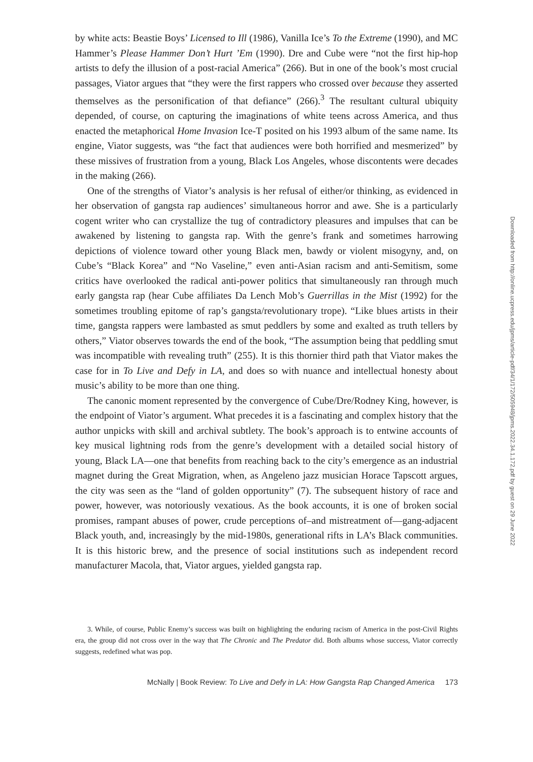by white acts: Beastie Boys’ Licensed to Ill (1986), Vanilla Ice’s To the Extreme (1990), and MC Hammer’s Please Hammer Don’t Hurt ’Em (1990). Dre and Cube were “not the first hip-hop artists to defy the illusion of a post-racial America” (266). But in one of the book’s most crucial passages, Viator argues that “they were the first rappers who crossed over because they asserted themselves as the personification of that defiance” (266).<sup>3</sup> The resultant cultural ubiquity depended, of course, on capturing the imaginations of white teens across America, and thus enacted the metaphorical Home Invasion Ice-T posited on his 1993 album of the same name. Its engine, Viator suggests, was “the fact that audiences were both horrified and mesmerized” by these missives of frustration from a young, Black Los Angeles, whose discontents were decades in the making (266).
One of the strengths of Viator’s analysis is her refusal of either/or thinking, as evidenced in her observation of gangsta rap audiences’ simultaneous horror and awe. She is a particularly cogent writer who can crystallize the tug of contradictory pleasures and impulses that can be awakened by listening to gangsta rap. With the genre’s frank and sometimes harrowing depictions of violence toward other young Black men, bawdy or violent misogyny, and, on Cube’s “Black Korea” and “No Vaseline,” even anti-Asian racism and anti-Semitism, some critics have overlooked the radical anti-power politics that simultaneously ran through much early gangsta rap (hear Cube affiliates Da Lench Mob’s Guerrillas in the Mist (1992) for the sometimes troubling epitome of rap’s gangsta/revolutionary trope). “Like blues artists in their time, gangsta rappers were lambasted as smut peddlers by some and exalted as truth tellers by others,” Viator observes towards the end of the book, “The assumption being that peddling smut was incompatible with revealing truth” (255). It is this thornier third path that Viator makes the case for in To Live and Defy in LA, and does so with nuance and intellectual honesty about music’s ability to be more than one thing.
The canonic moment represented by the convergence of Cube/Dre/Rodney King, however, is the endpoint of Viator’s argument. What precedes it is a fascinating and complex history that the author unpicks with skill and archival subtlety. The book’s approach is to entwine accounts of key musical lightning rods from the genre’s development with a detailed social history of young, Black LA—one that benefits from reaching back to the city’s emergence as an industrial magnet during the Great Migration, when, as Angeleno jazz musician Horace Tapscott argues, the city was seen as the “land of golden opportunity” (7). The subsequent history of race and power, however, was notoriously vexatious. As the book accounts, it is one of broken social promises, rampant abuses of power, crude perceptions of–and mistreatment of—gang-adjacent Black youth, and, increasingly by the mid-1980s, generational rifts in LA’s Black communities. It is this historic brew, and the presence of social institutions such as independent record manufacturer Macola, that, Viator argues, yielded gangsta rap.
3. While, of course, Public Enemy’s success was built on highlighting the enduring racism of America in the post-Civil Rights era, the group did not cross over in the way that The Chronic and The Predator did. Both albums whose success, Viator correctly suggests, redefined what was pop.
McNally | Book Review: To Live and Defy in LA: How Gangsta Rap Changed America 173
Downloaded from http://online.ucpress.edu/jpms/article-pdf/34/1/172/505948/jpms.2022.34.1.172.pdf by guest on 29 June 2022